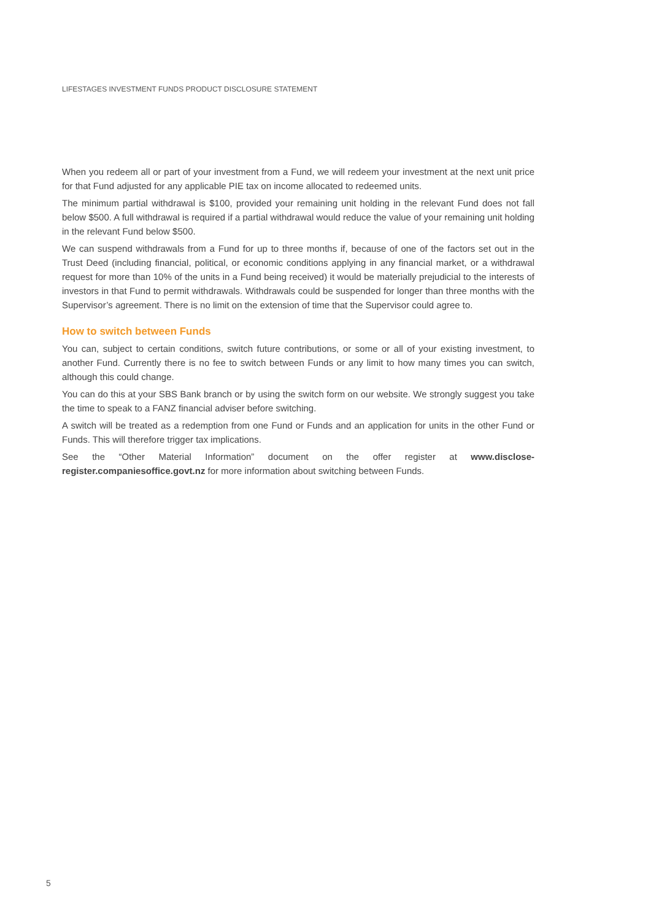LIFESTAGES INVESTMENT FUNDS PRODUCT DISCLOSURE STATEMENT
When you redeem all or part of your investment from a Fund, we will redeem your investment at the next unit price for that Fund adjusted for any applicable PIE tax on income allocated to redeemed units.
The minimum partial withdrawal is $100, provided your remaining unit holding in the relevant Fund does not fall below $500. A full withdrawal is required if a partial withdrawal would reduce the value of your remaining unit holding in the relevant Fund below $500.
We can suspend withdrawals from a Fund for up to three months if, because of one of the factors set out in the Trust Deed (including financial, political, or economic conditions applying in any financial market, or a withdrawal request for more than 10% of the units in a Fund being received) it would be materially prejudicial to the interests of investors in that Fund to permit withdrawals. Withdrawals could be suspended for longer than three months with the Supervisor’s agreement. There is no limit on the extension of time that the Supervisor could agree to.
How to switch between Funds
You can, subject to certain conditions, switch future contributions, or some or all of your existing investment, to another Fund. Currently there is no fee to switch between Funds or any limit to how many times you can switch, although this could change.
You can do this at your SBS Bank branch or by using the switch form on our website. We strongly suggest you take the time to speak to a FANZ financial adviser before switching.
A switch will be treated as a redemption from one Fund or Funds and an application for units in the other Fund or Funds. This will therefore trigger tax implications.
See the “Other Material Information” document on the offer register at www.disclose-register.companiesoffice.govt.nz for more information about switching between Funds.
5